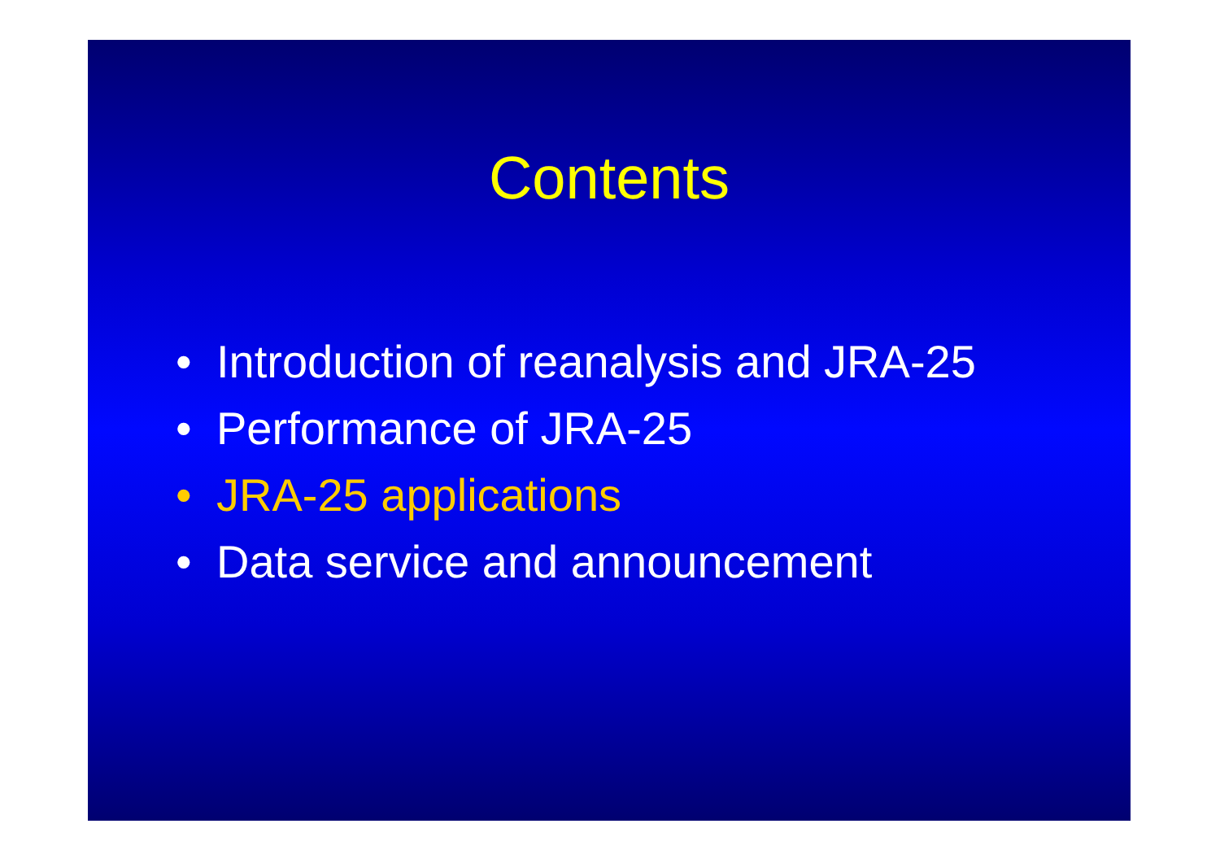Contents
• Introduction of reanalysis and JRA-25
• Performance of JRA-25
• JRA-25 applications
• Data service and announcement